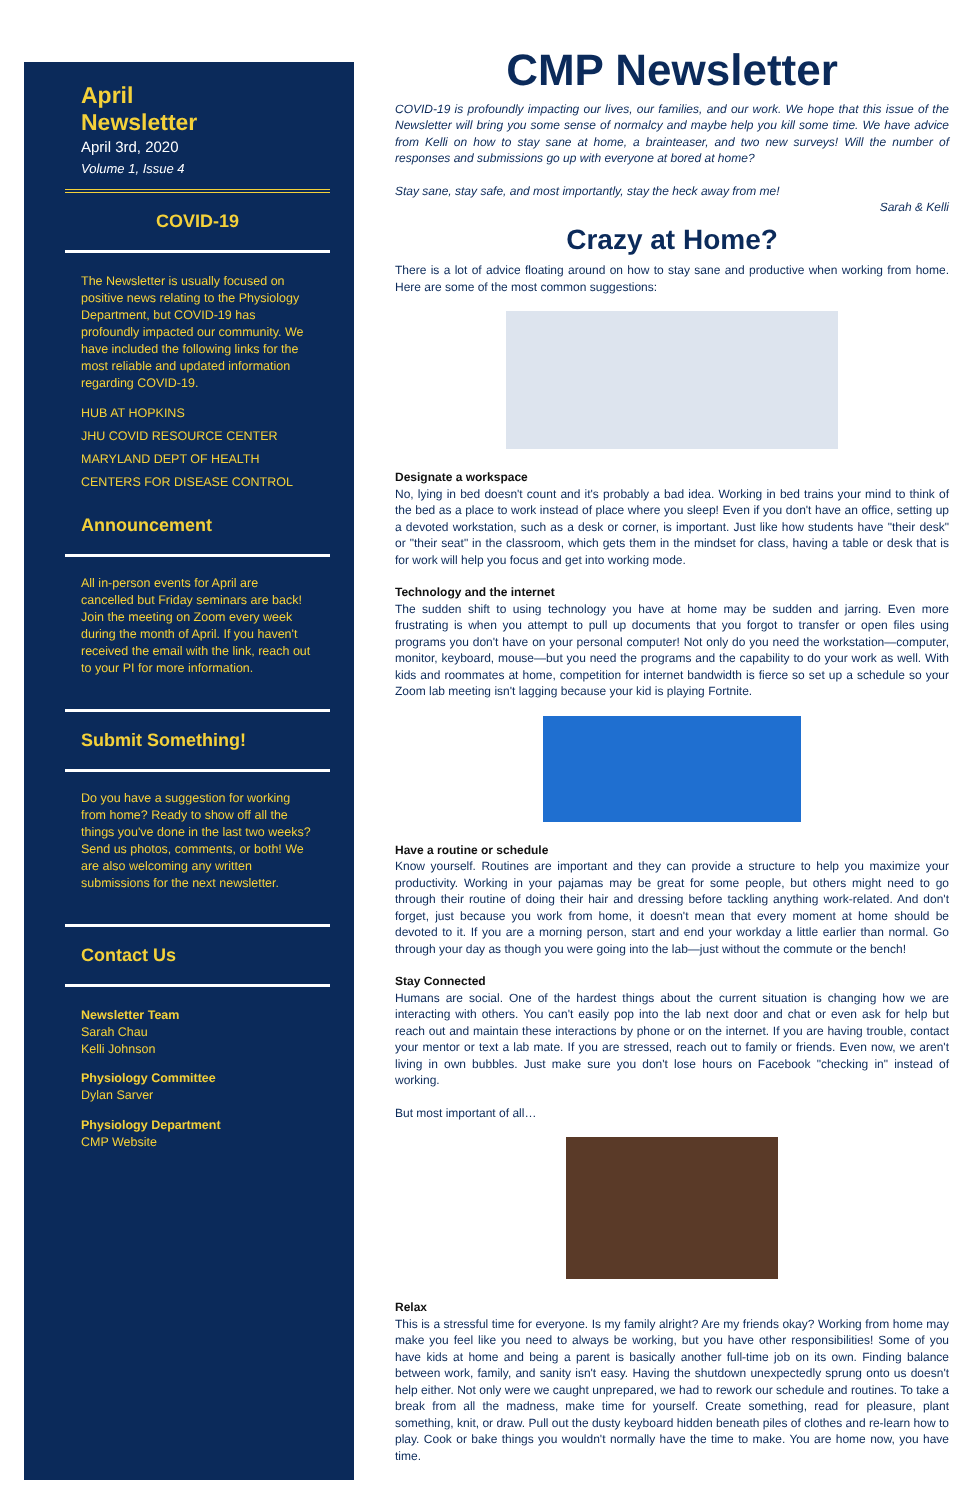April
Newsletter
April 3rd, 2020
Volume 1, Issue 4
COVID-19
The Newsletter is usually focused on positive news relating to the Physiology Department, but COVID-19 has profoundly impacted our community. We have included the following links for the most reliable and updated information regarding COVID-19.
HUB AT HOPKINS
JHU COVID RESOURCE CENTER
MARYLAND DEPT OF HEALTH
CENTERS FOR DISEASE CONTROL
Announcement
All in-person events for April are cancelled but Friday seminars are back! Join the meeting on Zoom every week during the month of April. If you haven't received the email with the link, reach out to your PI for more information.
Submit Something!
Do you have a suggestion for working from home? Ready to show off all the things you've done in the last two weeks? Send us photos, comments, or both! We are also welcoming any written submissions for the next newsletter.
Contact Us
Newsletter Team
Sarah Chau
Kelli Johnson
Physiology Committee
Dylan Sarver
Physiology Department
CMP Website
CMP Newsletter
COVID-19 is profoundly impacting our lives, our families, and our work. We hope that this issue of the Newsletter will bring you some sense of normalcy and maybe help you kill some time. We have advice from Kelli on how to stay sane at home, a brainteaser, and two new surveys! Will the number of responses and submissions go up with everyone at bored at home?
Stay sane, stay safe, and most importantly, stay the heck away from me!
Sarah & Kelli
Crazy at Home?
There is a lot of advice floating around on how to stay sane and productive when working from home. Here are some of the most common suggestions:
Designate a workspace
No, lying in bed doesn't count and it's probably a bad idea. Working in bed trains your mind to think of the bed as a place to work instead of place where you sleep! Even if you don't have an office, setting up a devoted workstation, such as a desk or corner, is important. Just like how students have "their desk" or "their seat" in the classroom, which gets them in the mindset for class, having a table or desk that is for work will help you focus and get into working mode.
Technology and the internet
The sudden shift to using technology you have at home may be sudden and jarring. Even more frustrating is when you attempt to pull up documents that you forgot to transfer or open files using programs you don't have on your personal computer! Not only do you need the workstation—computer, monitor, keyboard, mouse—but you need the programs and the capability to do your work as well. With kids and roommates at home, competition for internet bandwidth is fierce so set up a schedule so your Zoom lab meeting isn't lagging because your kid is playing Fortnite.
Have a routine or schedule
Know yourself. Routines are important and they can provide a structure to help you maximize your productivity. Working in your pajamas may be great for some people, but others might need to go through their routine of doing their hair and dressing before tackling anything work-related. And don't forget, just because you work from home, it doesn't mean that every moment at home should be devoted to it. If you are a morning person, start and end your workday a little earlier than normal. Go through your day as though you were going into the lab—just without the commute or the bench!
Stay Connected
Humans are social. One of the hardest things about the current situation is changing how we are interacting with others. You can't easily pop into the lab next door and chat or even ask for help but reach out and maintain these interactions by phone or on the internet. If you are having trouble, contact your mentor or text a lab mate. If you are stressed, reach out to family or friends. Even now, we aren't living in own bubbles. Just make sure you don't lose hours on Facebook "checking in" instead of working.
But most important of all…
Relax
This is a stressful time for everyone. Is my family alright? Are my friends okay? Working from home may make you feel like you need to always be working, but you have other responsibilities! Some of you have kids at home and being a parent is basically another full-time job on its own. Finding balance between work, family, and sanity isn't easy. Having the shutdown unexpectedly sprung onto us doesn't help either. Not only were we caught unprepared, we had to rework our schedule and routines. To take a break from all the madness, make time for yourself. Create something, read for pleasure, plant something, knit, or draw. Pull out the dusty keyboard hidden beneath piles of clothes and re-learn how to play. Cook or bake things you wouldn't normally have the time to make. You are home now, you have time.